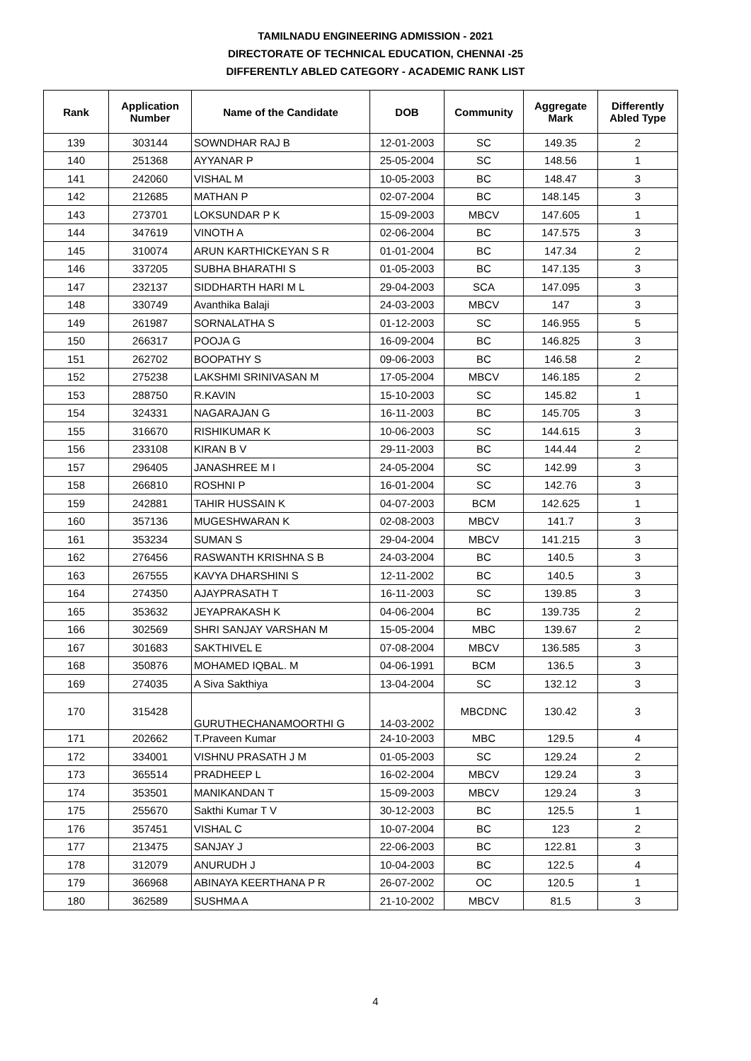TAMILNADU ENGINEERING ADMISSION - 2021
DIRECTORATE OF TECHNICAL EDUCATION, CHENNAI -25
DIFFERENTLY ABLED CATEGORY - ACADEMIC RANK LIST
| Rank | Application Number | Name of the Candidate | DOB | Community | Aggregate Mark | Differently Abled Type |
| --- | --- | --- | --- | --- | --- | --- |
| 139 | 303144 | SOWNDHAR RAJ B | 12-01-2003 | SC | 149.35 | 2 |
| 140 | 251368 | AYYANAR P | 25-05-2004 | SC | 148.56 | 1 |
| 141 | 242060 | VISHAL M | 10-05-2003 | BC | 148.47 | 3 |
| 142 | 212685 | MATHAN P | 02-07-2004 | BC | 148.145 | 3 |
| 143 | 273701 | LOKSUNDAR P K | 15-09-2003 | MBCV | 147.605 | 1 |
| 144 | 347619 | VINOTH A | 02-06-2004 | BC | 147.575 | 3 |
| 145 | 310074 | ARUN KARTHICKEYAN S R | 01-01-2004 | BC | 147.34 | 2 |
| 146 | 337205 | SUBHA BHARATHI S | 01-05-2003 | BC | 147.135 | 3 |
| 147 | 232137 | SIDDHARTH HARI M L | 29-04-2003 | SCA | 147.095 | 3 |
| 148 | 330749 | Avanthika Balaji | 24-03-2003 | MBCV | 147 | 3 |
| 149 | 261987 | SORNALATHA S | 01-12-2003 | SC | 146.955 | 5 |
| 150 | 266317 | POOJA G | 16-09-2004 | BC | 146.825 | 3 |
| 151 | 262702 | BOOPATHY S | 09-06-2003 | BC | 146.58 | 2 |
| 152 | 275238 | LAKSHMI SRINIVASAN M | 17-05-2004 | MBCV | 146.185 | 2 |
| 153 | 288750 | R.KAVIN | 15-10-2003 | SC | 145.82 | 1 |
| 154 | 324331 | NAGARAJAN G | 16-11-2003 | BC | 145.705 | 3 |
| 155 | 316670 | RISHIKUMAR K | 10-06-2003 | SC | 144.615 | 3 |
| 156 | 233108 | KIRAN B V | 29-11-2003 | BC | 144.44 | 2 |
| 157 | 296405 | JANASHREE M I | 24-05-2004 | SC | 142.99 | 3 |
| 158 | 266810 | ROSHNI P | 16-01-2004 | SC | 142.76 | 3 |
| 159 | 242881 | TAHIR HUSSAIN K | 04-07-2003 | BCM | 142.625 | 1 |
| 160 | 357136 | MUGESHWARAN K | 02-08-2003 | MBCV | 141.7 | 3 |
| 161 | 353234 | SUMAN S | 29-04-2004 | MBCV | 141.215 | 3 |
| 162 | 276456 | RASWANTH KRISHNA S B | 24-03-2004 | BC | 140.5 | 3 |
| 163 | 267555 | KAVYA DHARSHINI S | 12-11-2002 | BC | 140.5 | 3 |
| 164 | 274350 | AJAYPRASATH T | 16-11-2003 | SC | 139.85 | 3 |
| 165 | 353632 | JEYAPRAKASH K | 04-06-2004 | BC | 139.735 | 2 |
| 166 | 302569 | SHRI SANJAY VARSHAN M | 15-05-2004 | MBC | 139.67 | 2 |
| 167 | 301683 | SAKTHIVEL E | 07-08-2004 | MBCV | 136.585 | 3 |
| 168 | 350876 | MOHAMED IQBAL. M | 04-06-1991 | BCM | 136.5 | 3 |
| 169 | 274035 | A Siva Sakthiya | 13-04-2004 | SC | 132.12 | 3 |
| 170 | 315428 | GURUTHECHANAMOORTHI G | 14-03-2002 | MBCDNC | 130.42 | 3 |
| 171 | 202662 | T.Praveen Kumar | 24-10-2003 | MBC | 129.5 | 4 |
| 172 | 334001 | VISHNU PRASATH J M | 01-05-2003 | SC | 129.24 | 2 |
| 173 | 365514 | PRADHEEP L | 16-02-2004 | MBCV | 129.24 | 3 |
| 174 | 353501 | MANIKANDAN T | 15-09-2003 | MBCV | 129.24 | 3 |
| 175 | 255670 | Sakthi Kumar T V | 30-12-2003 | BC | 125.5 | 1 |
| 176 | 357451 | VISHAL C | 10-07-2004 | BC | 123 | 2 |
| 177 | 213475 | SANJAY J | 22-06-2003 | BC | 122.81 | 3 |
| 178 | 312079 | ANURUDH J | 10-04-2003 | BC | 122.5 | 4 |
| 179 | 366968 | ABINAYA KEERTHANA P R | 26-07-2002 | OC | 120.5 | 1 |
| 180 | 362589 | SUSHMA A | 21-10-2002 | MBCV | 81.5 | 3 |
4